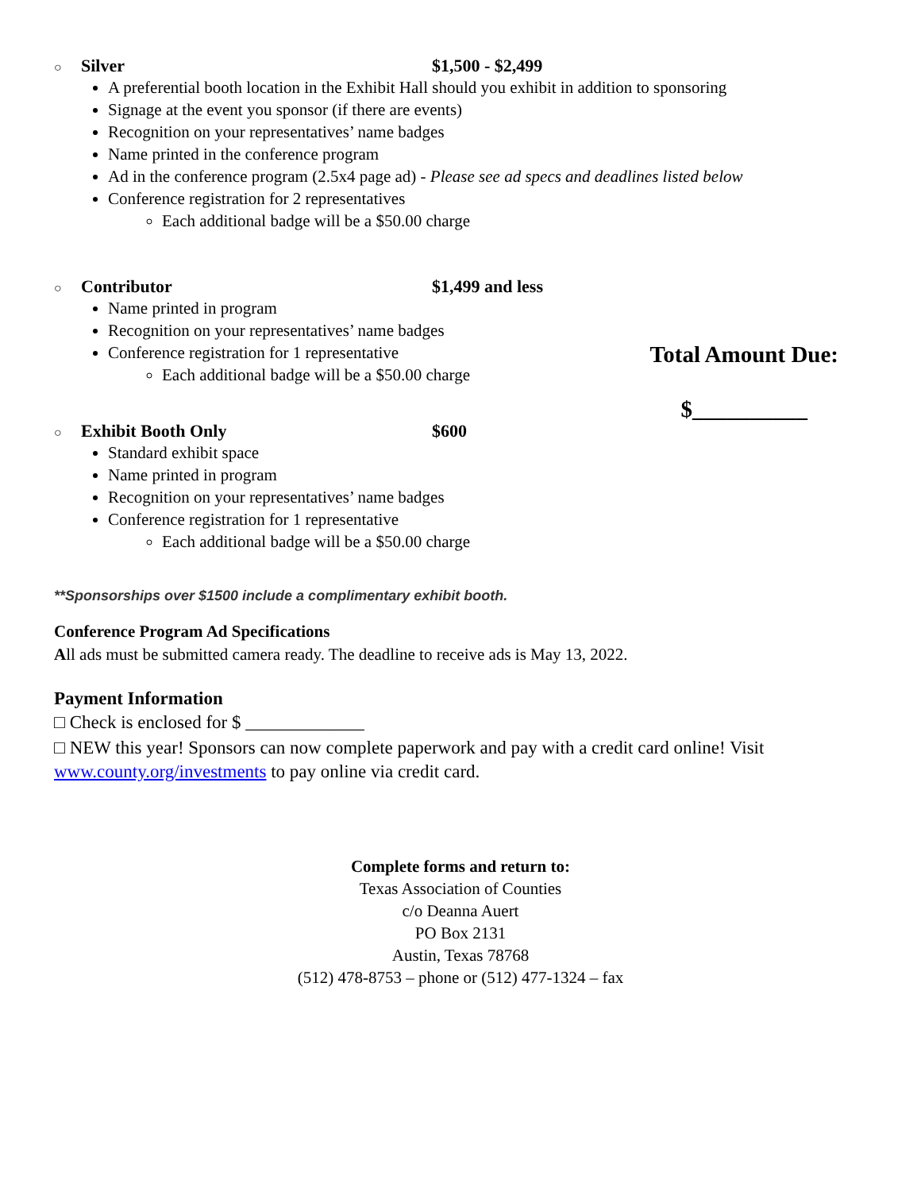○ Silver $1,500 - $2,499
A preferential booth location in the Exhibit Hall should you exhibit in addition to sponsoring
Signage at the event you sponsor (if there are events)
Recognition on your representatives’ name badges
Name printed in the conference program
Ad in the conference program (2.5x4 page ad) - Please see ad specs and deadlines listed below
Conference registration for 2 representatives
Each additional badge will be a $50.00 charge
○ Contributor $1,499 and less
Name printed in program
Recognition on your representatives’ name badges
Conference registration for 1 representative
Each additional badge will be a $50.00 charge
○ Exhibit Booth Only $600
Standard exhibit space
Name printed in program
Recognition on your representatives’ name badges
Conference registration for 1 representative
Each additional badge will be a $50.00 charge
Total Amount Due:
$__________
**Sponsorships over $1500 include a complimentary exhibit booth.
Conference Program Ad Specifications
All ads must be submitted camera ready. The deadline to receive ads is May 13, 2022.
Payment Information
□ Check is enclosed for $ _____________
□ NEW this year! Sponsors can now complete paperwork and pay with a credit card online! Visit www.county.org/investments to pay online via credit card.
Complete forms and return to:
Texas Association of Counties
c/o Deanna Auert
PO Box 2131
Austin, Texas 78768
(512) 478-8753 – phone or (512) 477-1324 – fax